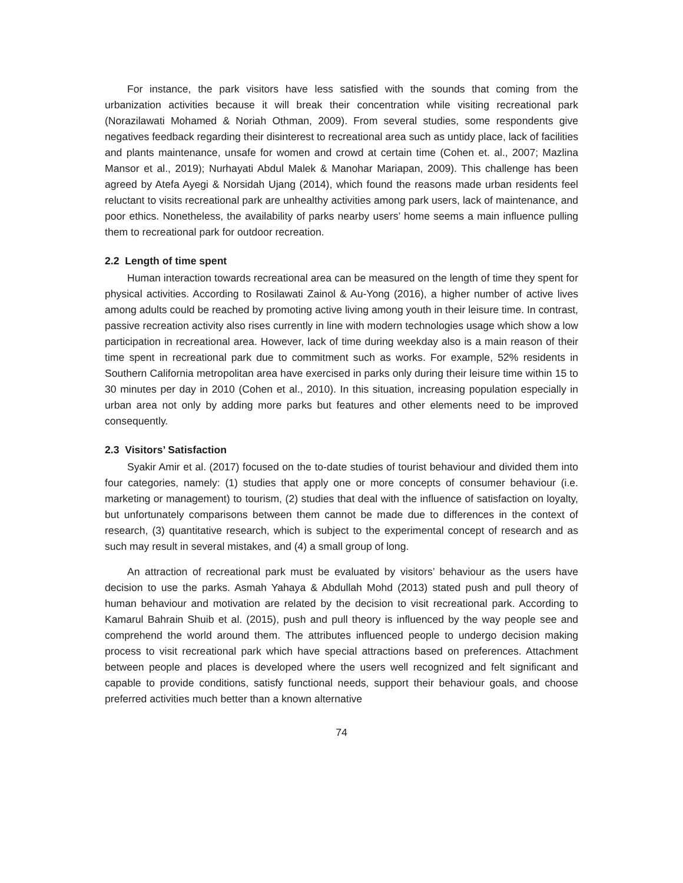For instance, the park visitors have less satisfied with the sounds that coming from the urbanization activities because it will break their concentration while visiting recreational park (Norazilawati Mohamed & Noriah Othman, 2009). From several studies, some respondents give negatives feedback regarding their disinterest to recreational area such as untidy place, lack of facilities and plants maintenance, unsafe for women and crowd at certain time (Cohen et. al., 2007; Mazlina Mansor et al., 2019); Nurhayati Abdul Malek & Manohar Mariapan, 2009). This challenge has been agreed by Atefa Ayegi & Norsidah Ujang (2014), which found the reasons made urban residents feel reluctant to visits recreational park are unhealthy activities among park users, lack of maintenance, and poor ethics. Nonetheless, the availability of parks nearby users’ home seems a main influence pulling them to recreational park for outdoor recreation.
2.2 Length of time spent
Human interaction towards recreational area can be measured on the length of time they spent for physical activities. According to Rosilawati Zainol & Au-Yong (2016), a higher number of active lives among adults could be reached by promoting active living among youth in their leisure time. In contrast, passive recreation activity also rises currently in line with modern technologies usage which show a low participation in recreational area. However, lack of time during weekday also is a main reason of their time spent in recreational park due to commitment such as works. For example, 52% residents in Southern California metropolitan area have exercised in parks only during their leisure time within 15 to 30 minutes per day in 2010 (Cohen et al., 2010). In this situation, increasing population especially in urban area not only by adding more parks but features and other elements need to be improved consequently.
2.3 Visitors’ Satisfaction
Syakir Amir et al. (2017) focused on the to-date studies of tourist behaviour and divided them into four categories, namely: (1) studies that apply one or more concepts of consumer behaviour (i.e. marketing or management) to tourism, (2) studies that deal with the influence of satisfaction on loyalty, but unfortunately comparisons between them cannot be made due to differences in the context of research, (3) quantitative research, which is subject to the experimental concept of research and as such may result in several mistakes, and (4) a small group of long.
An attraction of recreational park must be evaluated by visitors’ behaviour as the users have decision to use the parks. Asmah Yahaya & Abdullah Mohd (2013) stated push and pull theory of human behaviour and motivation are related by the decision to visit recreational park. According to Kamarul Bahrain Shuib et al. (2015), push and pull theory is influenced by the way people see and comprehend the world around them. The attributes influenced people to undergo decision making process to visit recreational park which have special attractions based on preferences. Attachment between people and places is developed where the users well recognized and felt significant and capable to provide conditions, satisfy functional needs, support their behaviour goals, and choose preferred activities much better than a known alternative
74